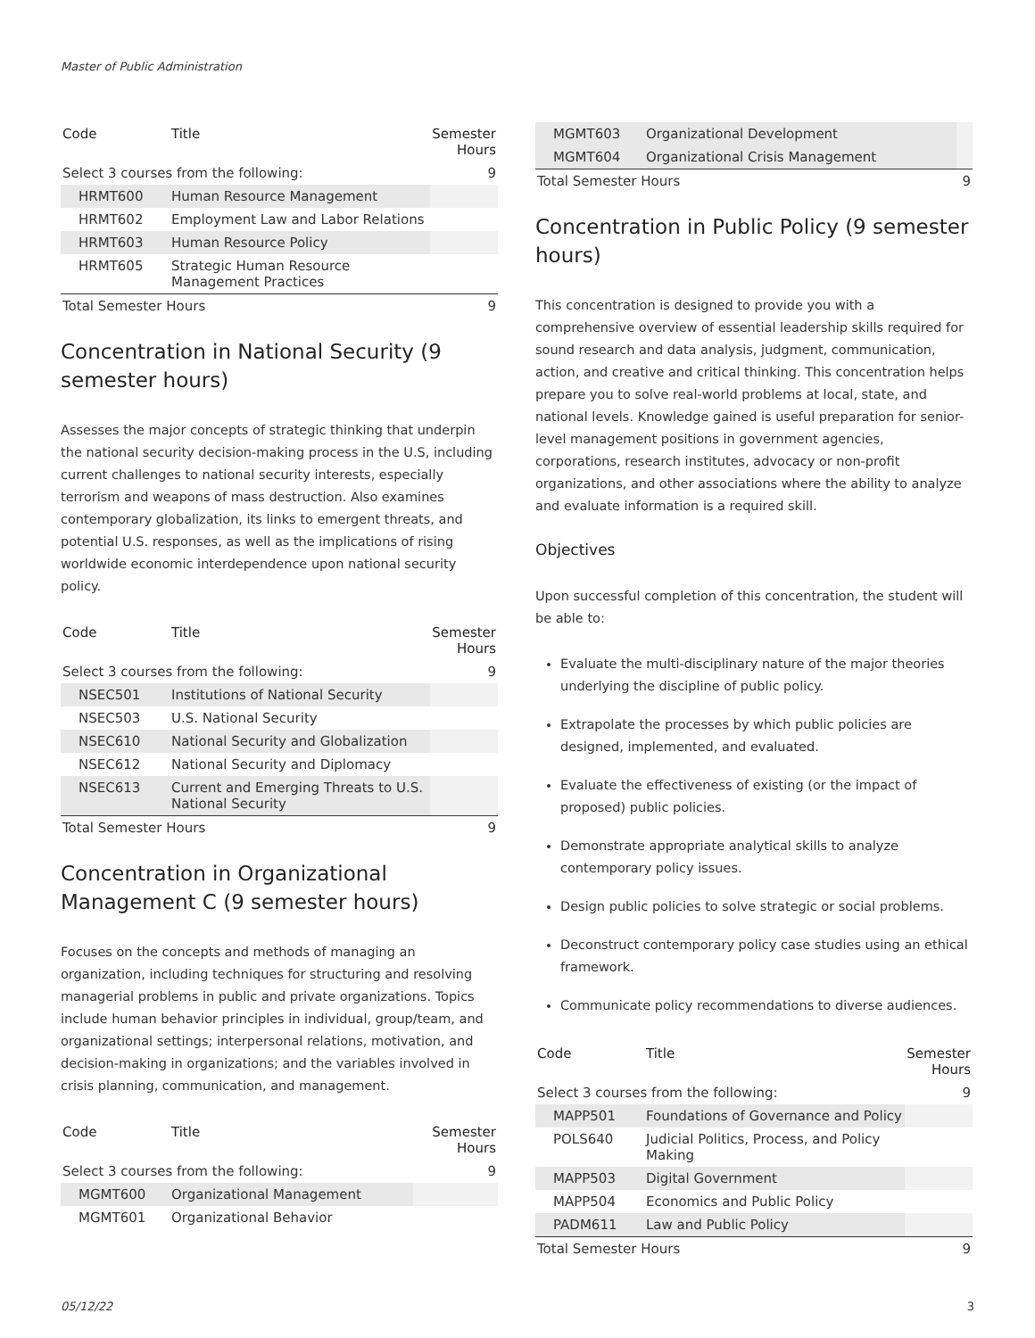Master of Public Administration
| Code | Title | Semester Hours |
| --- | --- | --- |
| Select 3 courses from the following: | | 9 |
| HRMT600 | Human Resource Management | |
| HRMT602 | Employment Law and Labor Relations | |
| HRMT603 | Human Resource Policy | |
| HRMT605 | Strategic Human Resource Management Practices | |
| Total Semester Hours | | 9 |
Concentration in National Security (9 semester hours)
Assesses the major concepts of strategic thinking that underpin the national security decision-making process in the U.S, including current challenges to national security interests, especially terrorism and weapons of mass destruction. Also examines contemporary globalization, its links to emergent threats, and potential U.S. responses, as well as the implications of rising worldwide economic interdependence upon national security policy.
| Code | Title | Semester Hours |
| --- | --- | --- |
| Select 3 courses from the following: | | 9 |
| NSEC501 | Institutions of National Security | |
| NSEC503 | U.S. National Security | |
| NSEC610 | National Security and Globalization | |
| NSEC612 | National Security and Diplomacy | |
| NSEC613 | Current and Emerging Threats to U.S. National Security | |
| Total Semester Hours | | 9 |
Concentration in Organizational Management C (9 semester hours)
Focuses on the concepts and methods of managing an organization, including techniques for structuring and resolving managerial problems in public and private organizations. Topics include human behavior principles in individual, group/team, and organizational settings; interpersonal relations, motivation, and decision-making in organizations; and the variables involved in crisis planning, communication, and management.
| Code | Title | Semester Hours |
| --- | --- | --- |
| Select 3 courses from the following: | | 9 |
| MGMT600 | Organizational Management | |
| MGMT601 | Organizational Behavior | |
| MGMT603 | Organizational Development | |
| MGMT604 | Organizational Crisis Management | |
| Total Semester Hours | | 9 |
Concentration in Public Policy (9 semester hours)
This concentration is designed to provide you with a comprehensive overview of essential leadership skills required for sound research and data analysis, judgment, communication, action, and creative and critical thinking. This concentration helps prepare you to solve real-world problems at local, state, and national levels. Knowledge gained is useful preparation for senior-level management positions in government agencies, corporations, research institutes, advocacy or non-profit organizations, and other associations where the ability to analyze and evaluate information is a required skill.
Objectives
Upon successful completion of this concentration, the student will be able to:
Evaluate the multi-disciplinary nature of the major theories underlying the discipline of public policy.
Extrapolate the processes by which public policies are designed, implemented, and evaluated.
Evaluate the effectiveness of existing (or the impact of proposed) public policies.
Demonstrate appropriate analytical skills to analyze contemporary policy issues.
Design public policies to solve strategic or social problems.
Deconstruct contemporary policy case studies using an ethical framework.
Communicate policy recommendations to diverse audiences.
| Code | Title | Semester Hours |
| --- | --- | --- |
| Select 3 courses from the following: | | 9 |
| MAPP501 | Foundations of Governance and Policy | |
| POLS640 | Judicial Politics, Process, and Policy Making | |
| MAPP503 | Digital Government | |
| MAPP504 | Economics and Public Policy | |
| PADM611 | Law and Public Policy | |
| Total Semester Hours | | 9 |
05/12/22 3